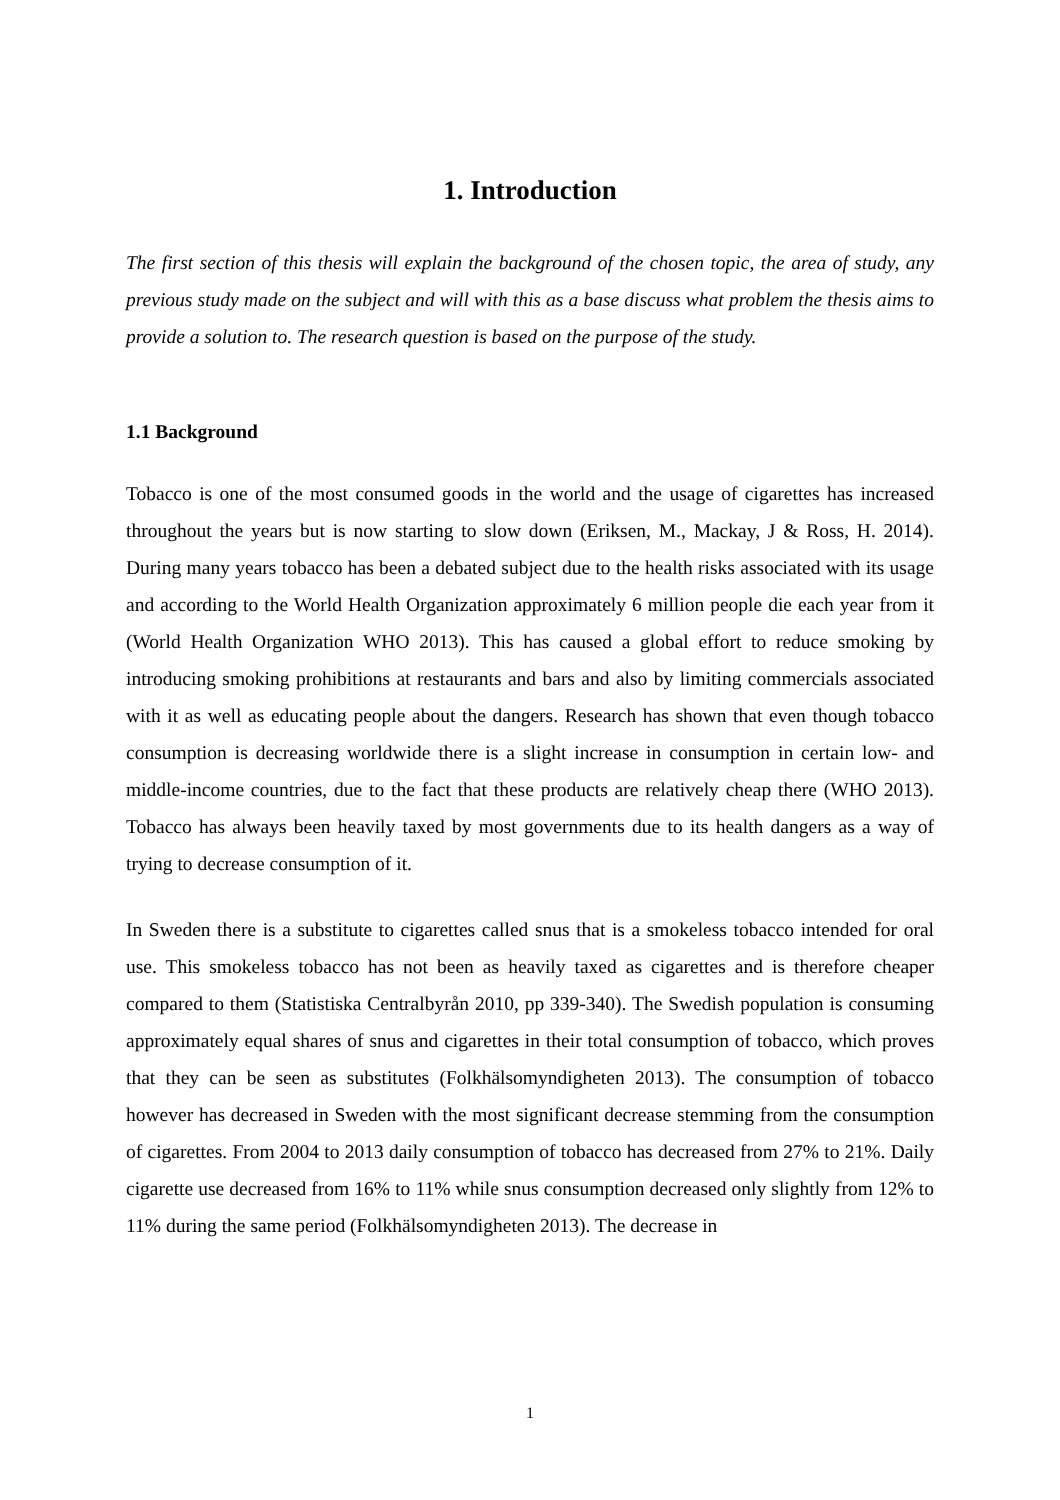1. Introduction
The first section of this thesis will explain the background of the chosen topic, the area of study, any previous study made on the subject and will with this as a base discuss what problem the thesis aims to provide a solution to. The research question is based on the purpose of the study.
1.1 Background
Tobacco is one of the most consumed goods in the world and the usage of cigarettes has increased throughout the years but is now starting to slow down (Eriksen, M., Mackay, J & Ross, H. 2014). During many years tobacco has been a debated subject due to the health risks associated with its usage and according to the World Health Organization approximately 6 million people die each year from it (World Health Organization WHO 2013). This has caused a global effort to reduce smoking by introducing smoking prohibitions at restaurants and bars and also by limiting commercials associated with it as well as educating people about the dangers. Research has shown that even though tobacco consumption is decreasing worldwide there is a slight increase in consumption in certain low- and middle-income countries, due to the fact that these products are relatively cheap there (WHO 2013). Tobacco has always been heavily taxed by most governments due to its health dangers as a way of trying to decrease consumption of it.
In Sweden there is a substitute to cigarettes called snus that is a smokeless tobacco intended for oral use. This smokeless tobacco has not been as heavily taxed as cigarettes and is therefore cheaper compared to them (Statistiska Centralbyrån 2010, pp 339-340). The Swedish population is consuming approximately equal shares of snus and cigarettes in their total consumption of tobacco, which proves that they can be seen as substitutes (Folkhälsomyndigheten 2013). The consumption of tobacco however has decreased in Sweden with the most significant decrease stemming from the consumption of cigarettes. From 2004 to 2013 daily consumption of tobacco has decreased from 27% to 21%. Daily cigarette use decreased from 16% to 11% while snus consumption decreased only slightly from 12% to 11% during the same period (Folkhälsomyndigheten 2013). The decrease in
1